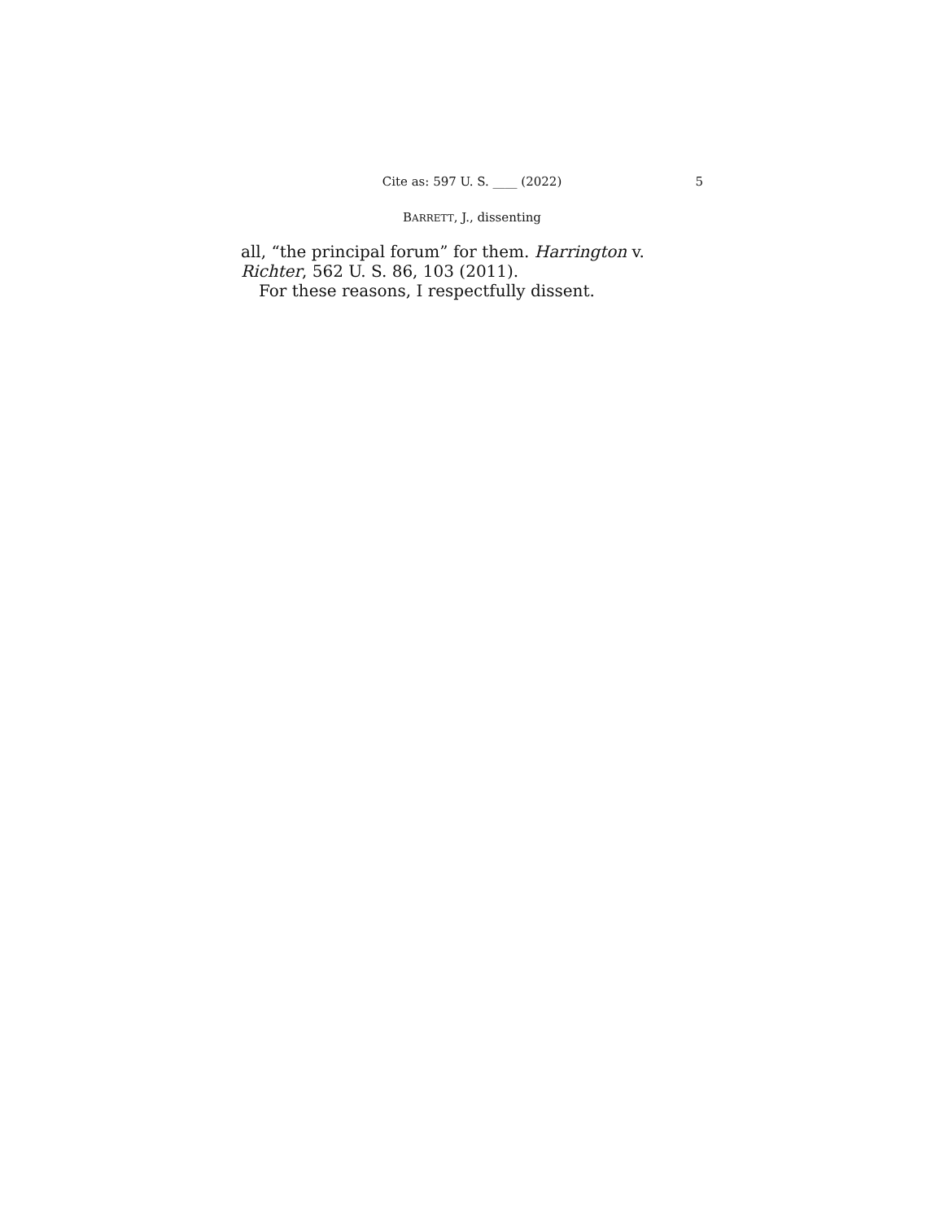Cite as: 597 U. S. ____ (2022)
5
BARRETT, J., dissenting
all, “the principal forum” for them. Harrington v. Richter, 562 U. S. 86, 103 (2011).
For these reasons, I respectfully dissent.